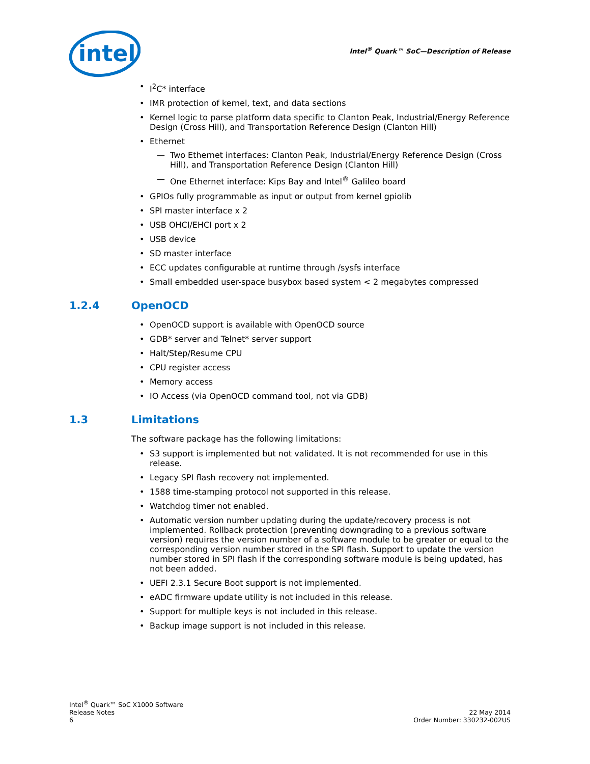intel
Intel<sup>®</sup> Quark™ SoC—Description of Release
I<sup>2</sup>C* interface
IMR protection of kernel, text, and data sections
Kernel logic to parse platform data specific to Clanton Peak, Industrial/Energy Reference Design (Cross Hill), and Transportation Reference Design (Clanton Hill)
Ethernet
Two Ethernet interfaces: Clanton Peak, Industrial/Energy Reference Design (Cross Hill), and Transportation Reference Design (Clanton Hill)
One Ethernet interface: Kips Bay and Intel<sup>®</sup> Galileo board
GPIOs fully programmable as input or output from kernel gpiolib
SPI master interface x 2
USB OHCI/EHCI port x 2
USB device
SD master interface
ECC updates configurable at runtime through /sysfs interface
Small embedded user-space busybox based system < 2 megabytes compressed
1.2.4 OpenOCD
OpenOCD support is available with OpenOCD source
GDB* server and Telnet* server support
Halt/Step/Resume CPU
CPU register access
Memory access
IO Access (via OpenOCD command tool, not via GDB)
1.3 Limitations
The software package has the following limitations:
S3 support is implemented but not validated. It is not recommended for use in this release.
Legacy SPI flash recovery not implemented.
1588 time-stamping protocol not supported in this release.
Watchdog timer not enabled.
Automatic version number updating during the update/recovery process is not implemented. Rollback protection (preventing downgrading to a previous software version) requires the version number of a software module to be greater or equal to the corresponding version number stored in the SPI flash. Support to update the version number stored in SPI flash if the corresponding software module is being updated, has not been added.
UEFI 2.3.1 Secure Boot support is not implemented.
eADC firmware update utility is not included in this release.
Support for multiple keys is not included in this release.
Backup image support is not included in this release.
Intel<sup>®</sup> Quark™ SoC X1000 Software
Release Notes
6
22 May 2014
Order Number: 330232-002US